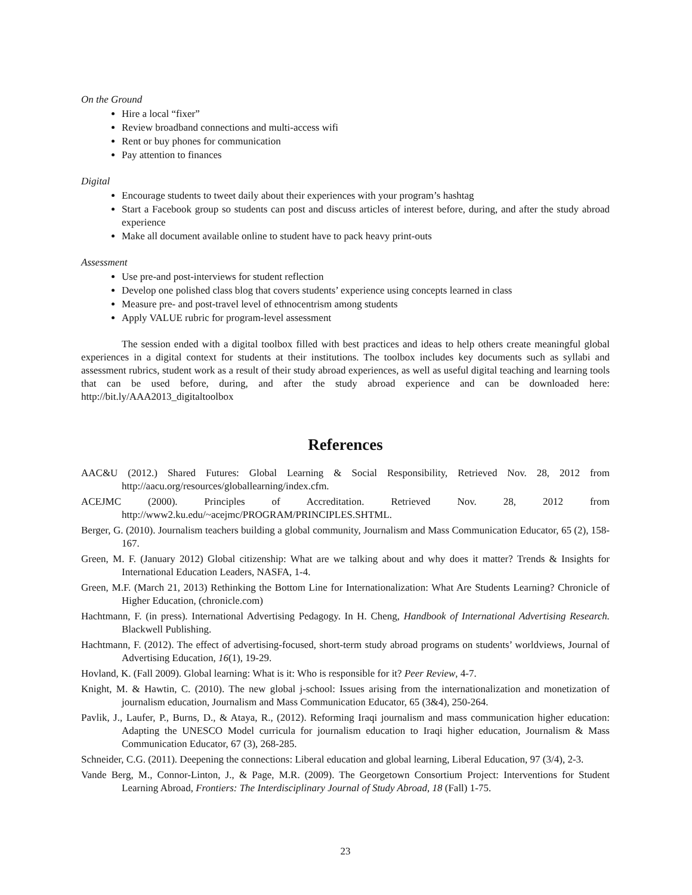On the Ground
Hire a local “fixer”
Review broadband connections and multi-access wifi
Rent or buy phones for communication
Pay attention to finances
Digital
Encourage students to tweet daily about their experiences with your program’s hashtag
Start a Facebook group so students can post and discuss articles of interest before, during, and after the study abroad experience
Make all document available online to student have to pack heavy print-outs
Assessment
Use pre-and post-interviews for student reflection
Develop one polished class blog that covers students’ experience using concepts learned in class
Measure pre- and post-travel level of ethnocentrism among students
Apply VALUE rubric for program-level assessment
The session ended with a digital toolbox filled with best practices and ideas to help others create meaningful global experiences in a digital context for students at their institutions. The toolbox includes key documents such as syllabi and assessment rubrics, student work as a result of their study abroad experiences, as well as useful digital teaching and learning tools that can be used before, during, and after the study abroad experience and can be downloaded here: http://bit.ly/AAA2013_digitaltoolbox
References
AAC&U (2012.) Shared Futures: Global Learning & Social Responsibility, Retrieved Nov. 28, 2012 from http://aacu.org/resources/globallearning/index.cfm.
ACEJMC (2000). Principles of Accreditation. Retrieved Nov. 28, 2012 from http://www2.ku.edu/~acejmc/PROGRAM/PRINCIPLES.SHTML.
Berger, G. (2010). Journalism teachers building a global community, Journalism and Mass Communication Educator, 65 (2), 158-167.
Green, M. F. (January 2012) Global citizenship: What are we talking about and why does it matter? Trends & Insights for International Education Leaders, NASFA, 1-4.
Green, M.F. (March 21, 2013) Rethinking the Bottom Line for Internationalization: What Are Students Learning? Chronicle of Higher Education, (chronicle.com)
Hachtmann, F. (in press). International Advertising Pedagogy. In H. Cheng, Handbook of International Advertising Research. Blackwell Publishing.
Hachtmann, F. (2012). The effect of advertising-focused, short-term study abroad programs on students’ worldviews, Journal of Advertising Education, 16(1), 19-29.
Hovland, K. (Fall 2009). Global learning: What is it: Who is responsible for it? Peer Review, 4-7.
Knight, M. & Hawtin, C. (2010). The new global j-school: Issues arising from the internationalization and monetization of journalism education, Journalism and Mass Communication Educator, 65 (3&4), 250-264.
Pavlik, J., Laufer, P., Burns, D., & Ataya, R., (2012). Reforming Iraqi journalism and mass communication higher education: Adapting the UNESCO Model curricula for journalism education to Iraqi higher education, Journalism & Mass Communication Educator, 67 (3), 268-285.
Schneider, C.G. (2011). Deepening the connections: Liberal education and global learning, Liberal Education, 97 (3/4), 2-3.
Vande Berg, M., Connor-Linton, J., & Page, M.R. (2009). The Georgetown Consortium Project: Interventions for Student Learning Abroad, Frontiers: The Interdisciplinary Journal of Study Abroad, 18 (Fall) 1-75.
23